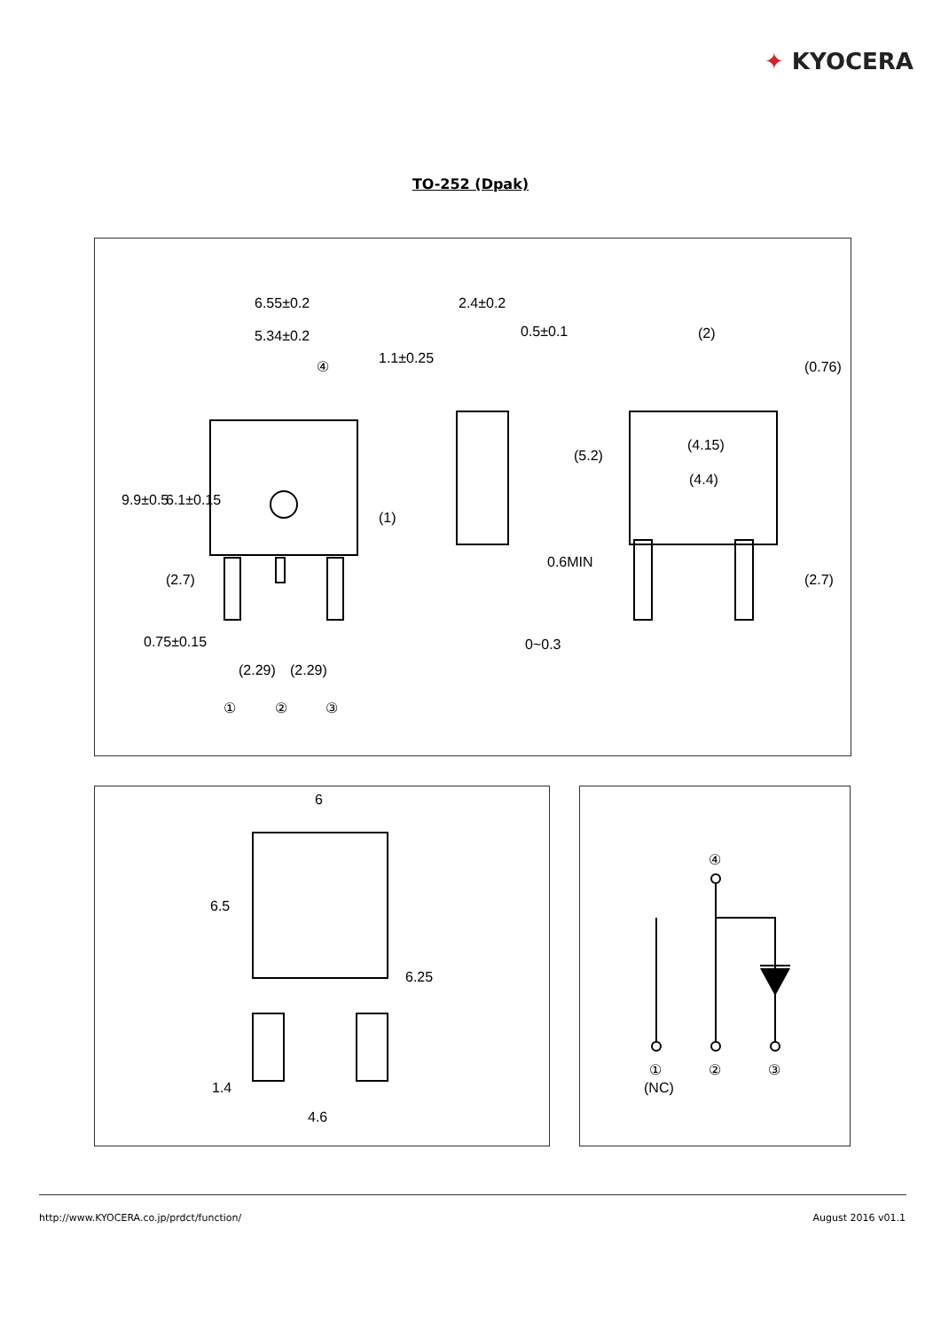✦ KYOCERA
TO-252 (Dpak)
6.55±0.2
5.34±0.2
④
2.4±0.2
0.5±0.1
0~0.3
(2)
(4.15)
(4.4)
0.75±0.15
(2.29)
(2.29)
①
②
③
9.9±0.5
6.1±0.15
(2.7)
(1)
(0.76)
(5.2)
0.6MIN
(2.7)
1.1±0.25
6
6.5
6.25
1.4
4.6
④
①
②
③
(NC)
http://www.KYOCERA.co.jp/prdct/function/
August 2016 v01.1